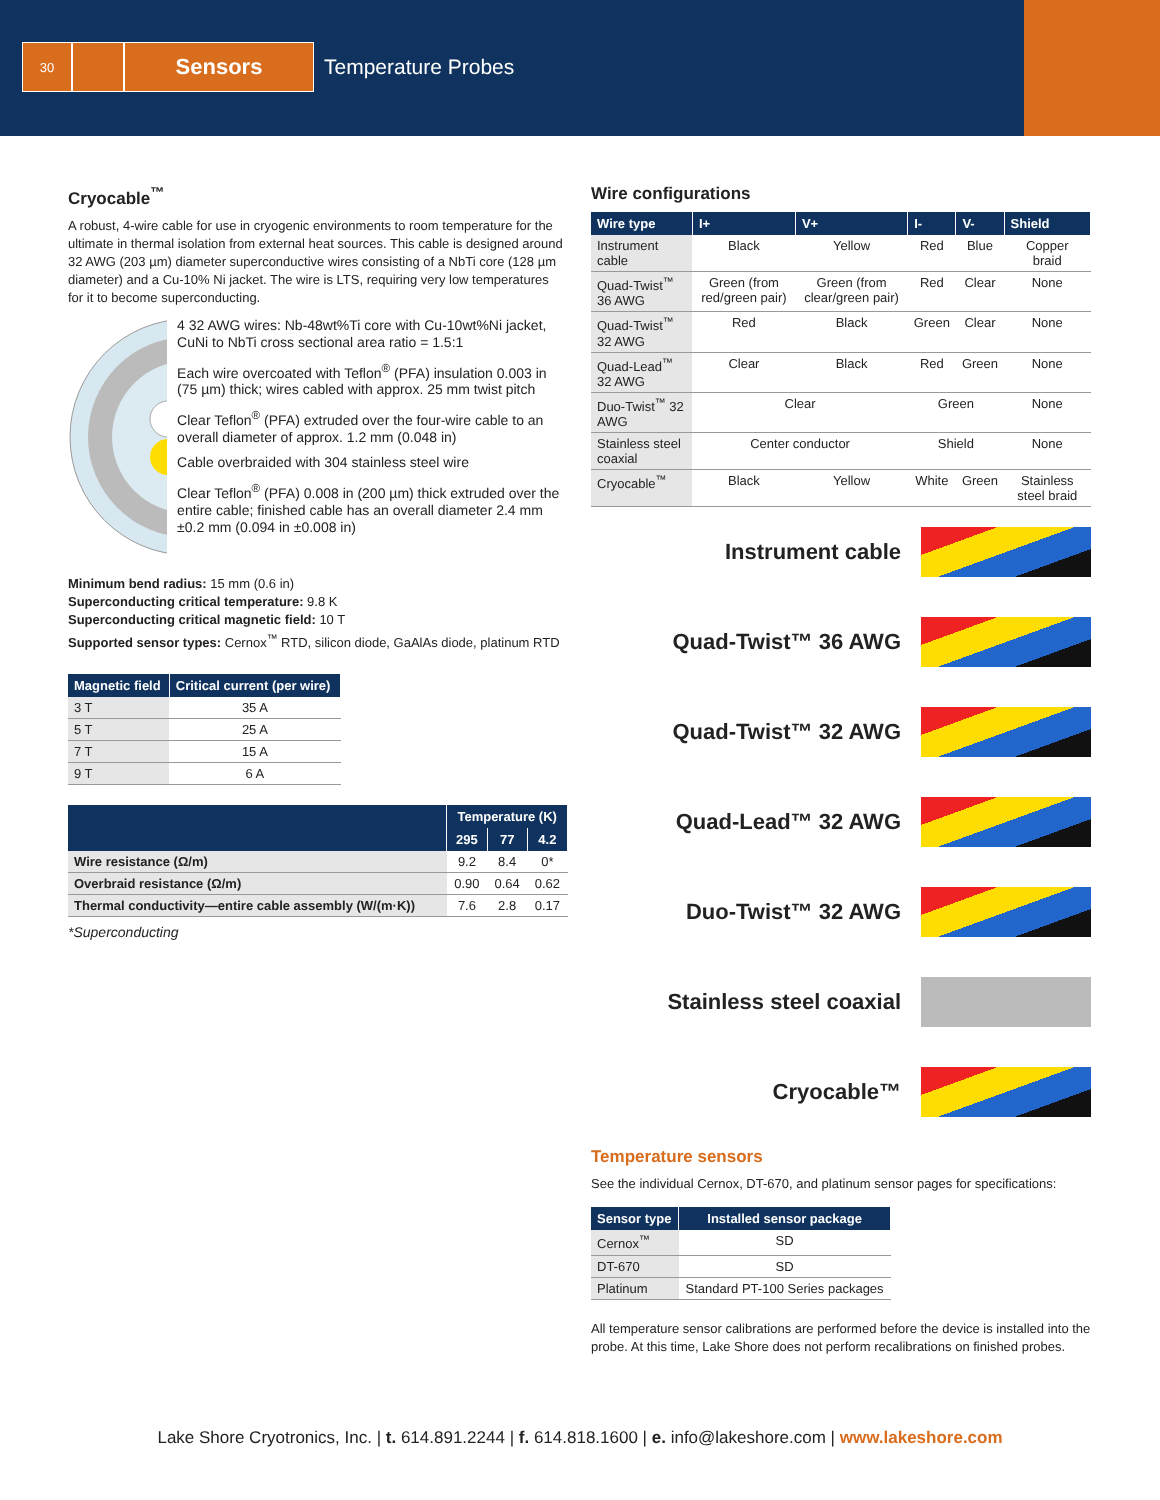30
Sensors
Temperature Probes
Cryocable<sup>™</sup>
A robust, 4-wire cable for use in cryogenic environments to room temperature for the ultimate in thermal isolation from external heat sources. This cable is designed around 32 AWG (203 µm) diameter superconductive wires consisting of a NbTi core (128 µm diameter) and a Cu-10% Ni jacket. The wire is LTS, requiring very low temperatures for it to become superconducting.
4 32 AWG wires: Nb-48wt%Ti core with Cu-10wt%Ni jacket, CuNi to NbTi cross sectional area ratio = 1.5:1
Each wire overcoated with Teflon<sup>®</sup> (PFA) insulation 0.003 in (75 µm) thick; wires cabled with approx. 25 mm twist pitch
Clear Teflon<sup>®</sup> (PFA) extruded over the four-wire cable to an overall diameter of approx. 1.2 mm (0.048 in)
Cable overbraided with 304 stainless steel wire
Clear Teflon<sup>®</sup> (PFA) 0.008 in (200 µm) thick extruded over the entire cable; finished cable has an overall diameter 2.4 mm ±0.2 mm (0.094 in ±0.008 in)
Minimum bend radius: 15 mm (0.6 in)
Superconducting critical temperature: 9.8 K
Superconducting critical magnetic field: 10 T
Supported sensor types: Cernox<sup>™</sup> RTD, silicon diode, GaAlAs diode, platinum RTD
| Magnetic field | Critical current (per wire) |
| --- | --- |
| 3 T | 35 A |
| 5 T | 25 A |
| 7 T | 15 A |
| 9 T | 6 A |
| | Temperature (K) | | |
| --- | --- | --- | --- |
| | 295 | 77 | 4.2 |
| Wire resistance (Ω/m) | 9.2 | 8.4 | 0* |
| Overbraid resistance (Ω/m) | 0.90 | 0.64 | 0.62 |
| Thermal conductivity—entire cable assembly (W/(m·K)) | 7.6 | 2.8 | 0.17 |
*Superconducting
Wire configurations
| Wire type | I+ | V+ | I- | V- | Shield |
| --- | --- | --- | --- | --- | --- |
| Instrument cable | Black | Yellow | Red | Blue | Copper braid |
| Quad-Twist<sup>™</sup> 36 AWG | Green (from red/green pair) | Green (from clear/green pair) | Red | Clear | None |
| Quad-Twist<sup>™</sup> 32 AWG | Red | Black | Green | Clear | None |
| Quad-Lead<sup>™</sup> 32 AWG | Clear | Black | Red | Green | None |
| Duo-Twist<sup>™</sup> 32 AWG | Clear | | Green | | None |
| Stainless steel coaxial | Center conductor | | Shield | | None |
| Cryocable<sup>™</sup> | Black | Yellow | White | Green | Stainless steel braid |
Instrument cable
Quad-Twist™ 36 AWG
Quad-Twist™ 32 AWG
Quad-Lead™ 32 AWG
Duo-Twist™ 32 AWG
Stainless steel coaxial
Cryocable™
Temperature sensors
See the individual Cernox, DT-670, and platinum sensor pages for specifications:
| Sensor type | Installed sensor package |
| --- | --- |
| Cernox<sup>™</sup> | SD |
| DT-670 | SD |
| Platinum | Standard PT-100 Series packages |
All temperature sensor calibrations are performed before the device is installed into the probe. At this time, Lake Shore does not perform recalibrations on finished probes.
Lake Shore Cryotronics, Inc. | t. 614.891.2244 | f. 614.818.1600 | e. info@lakeshore.com | www.lakeshore.com